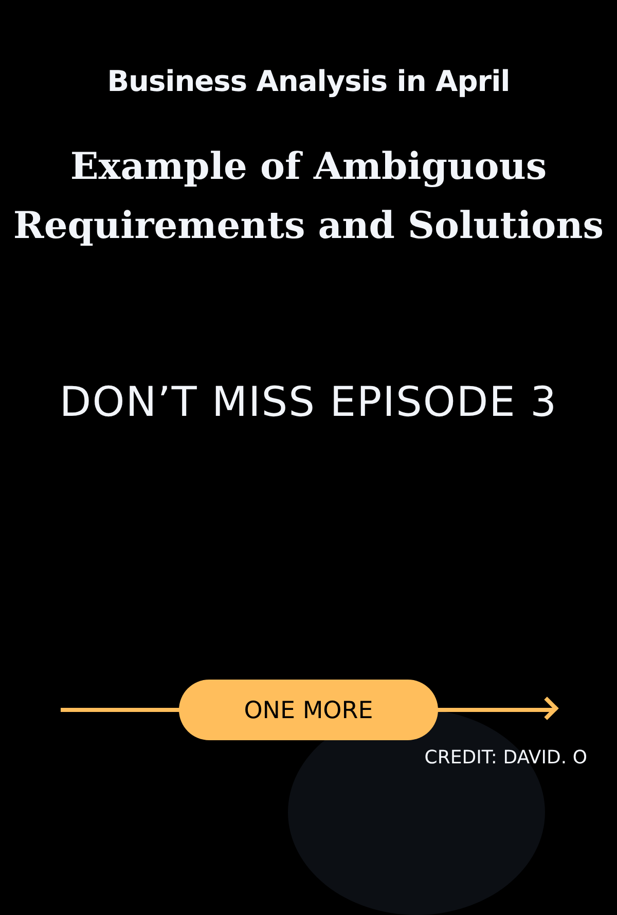Business Analysis in April
Example of Ambiguous
Requirements and Solutions
DON’T MISS EPISODE 3
ONE MORE
CREDIT: DAVID. O